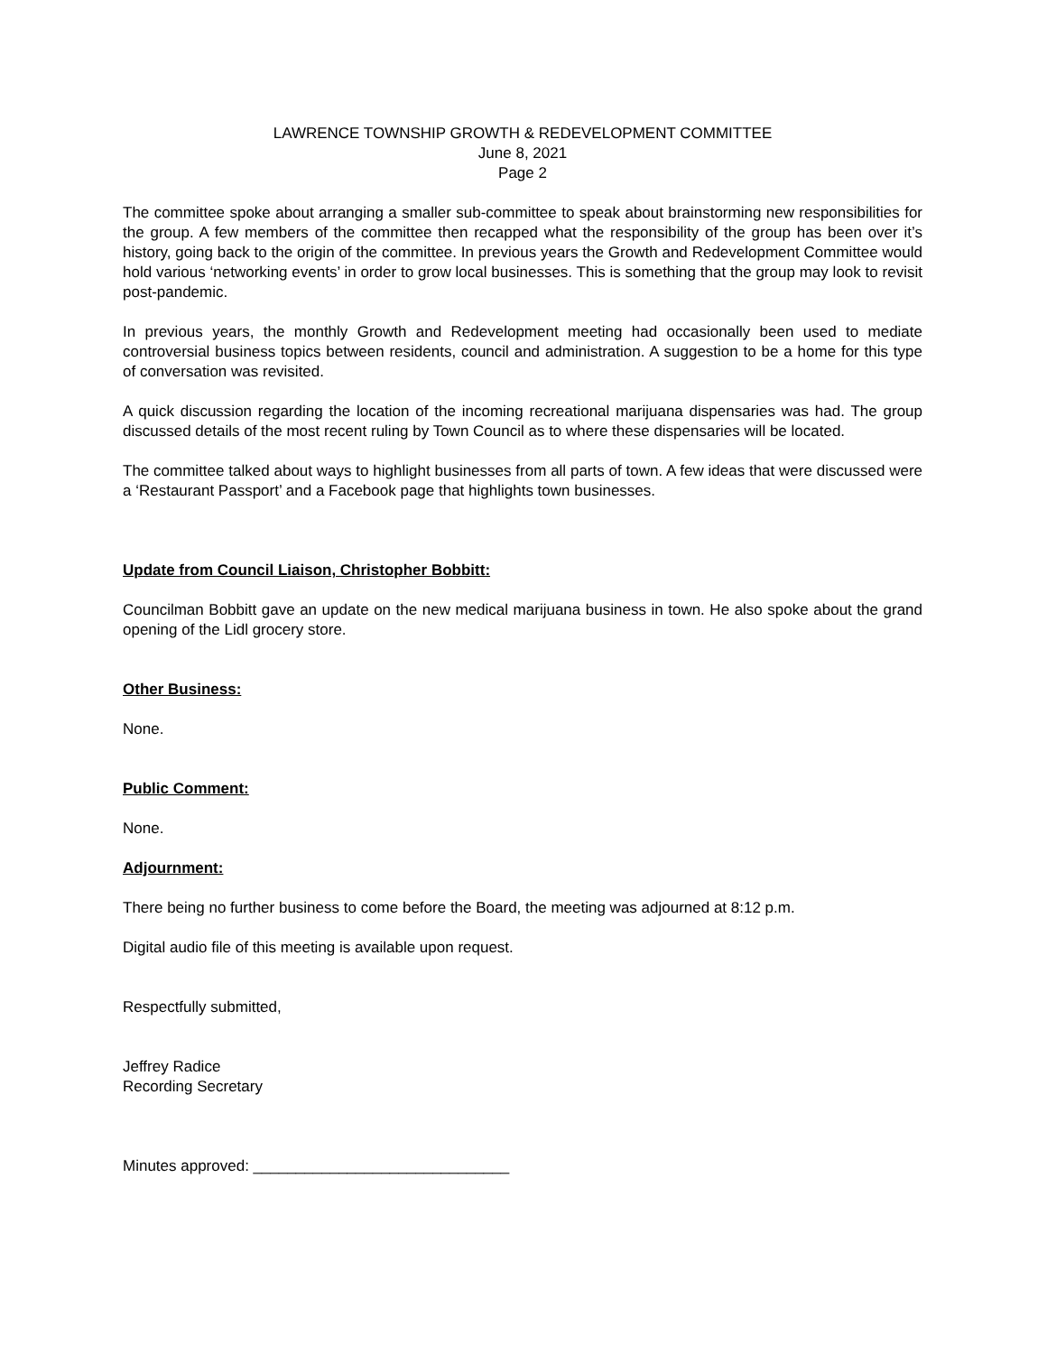LAWRENCE TOWNSHIP GROWTH & REDEVELOPMENT COMMITTEE
June 8, 2021
Page 2
The committee spoke about arranging a smaller sub-committee to speak about brainstorming new responsibilities for the group. A few members of the committee then recapped what the responsibility of the group has been over it’s history, going back to the origin of the committee. In previous years the Growth and Redevelopment Committee would hold various ‘networking events’ in order to grow local businesses. This is something that the group may look to revisit post-pandemic.
In previous years, the monthly Growth and Redevelopment meeting had occasionally been used to mediate controversial business topics between residents, council and administration. A suggestion to be a home for this type of conversation was revisited.
A quick discussion regarding the location of the incoming recreational marijuana dispensaries was had. The group discussed details of the most recent ruling by Town Council as to where these dispensaries will be located.
The committee talked about ways to highlight businesses from all parts of town. A few ideas that were discussed were a ‘Restaurant Passport’ and a Facebook page that highlights town businesses.
Update from Council Liaison, Christopher Bobbitt:
Councilman Bobbitt gave an update on the new medical marijuana business in town. He also spoke about the grand opening of the Lidl grocery store.
Other Business:
None.
Public Comment:
None.
Adjournment:
There being no further business to come before the Board, the meeting was adjourned at 8:12 p.m.
Digital audio file of this meeting is available upon request.
Respectfully submitted,
Jeffrey Radice
Recording Secretary
Minutes approved: ______________________________